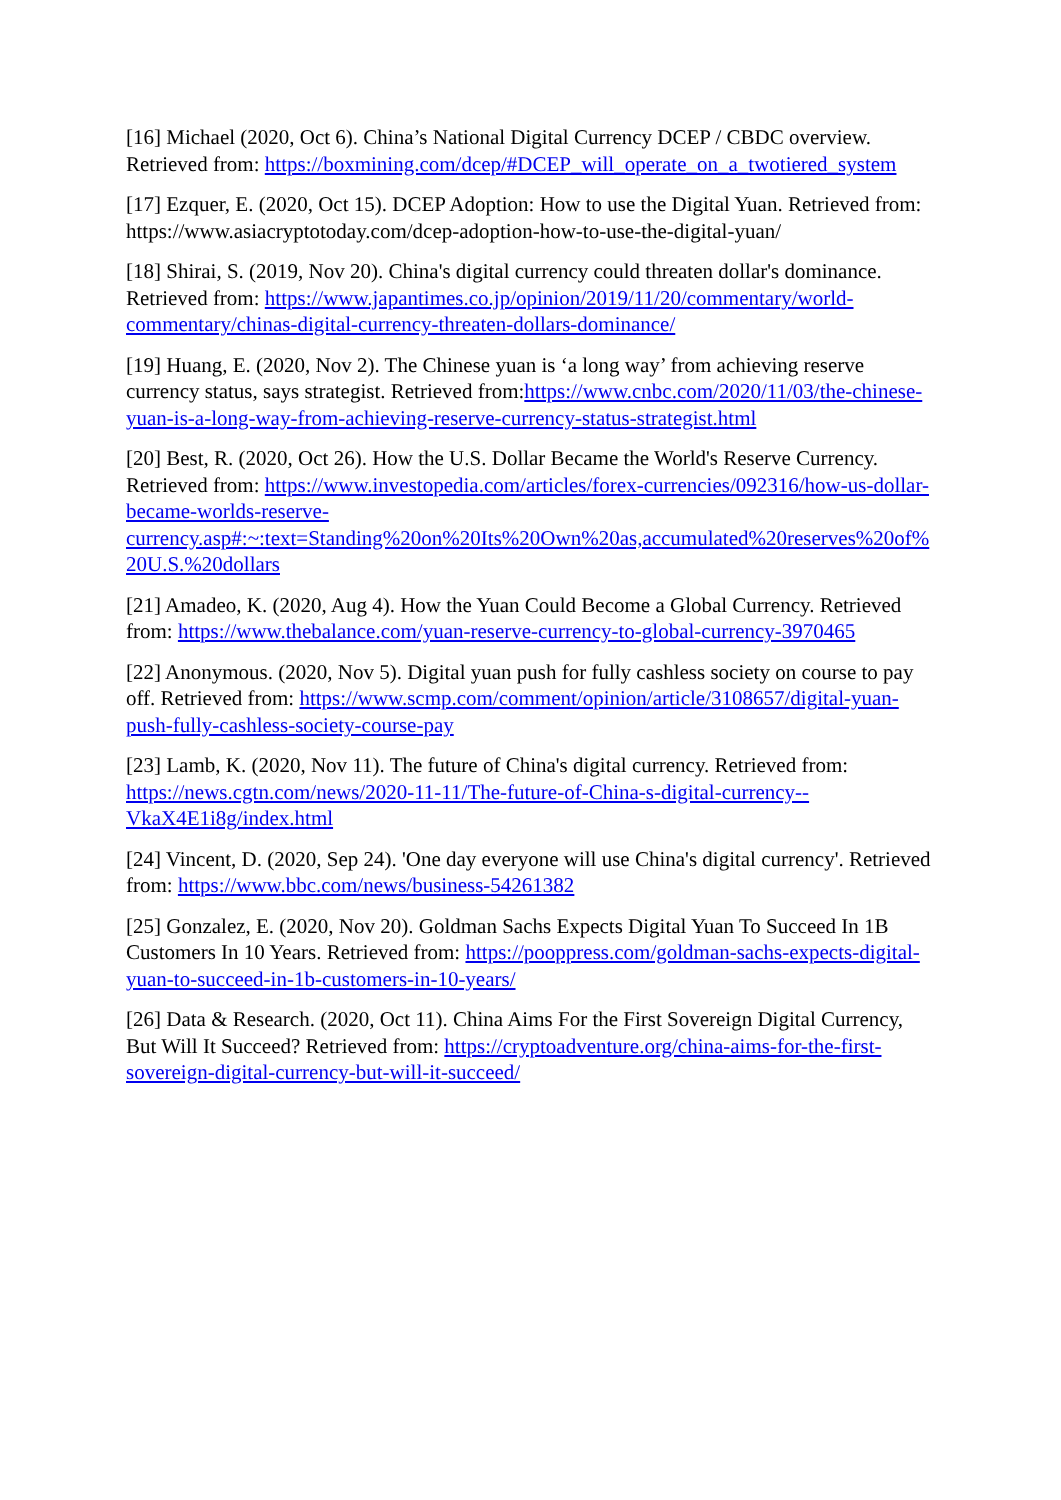[16] Michael (2020, Oct 6). China’s National Digital Currency DCEP / CBDC overview. Retrieved from: https://boxmining.com/dcep/#DCEP_will_operate_on_a_twotiered_system
[17] Ezquer, E. (2020, Oct 15). DCEP Adoption: How to use the Digital Yuan. Retrieved from: https://www.asiacryptotoday.com/dcep-adoption-how-to-use-the-digital-yuan/
[18] Shirai, S. (2019, Nov 20). China's digital currency could threaten dollar's dominance. Retrieved from: https://www.japantimes.co.jp/opinion/2019/11/20/commentary/world-commentary/chinas-digital-currency-threaten-dollars-dominance/
[19] Huang, E. (2020, Nov 2). The Chinese yuan is ‘a long way’ from achieving reserve currency status, says strategist. Retrieved from:https://www.cnbc.com/2020/11/03/the-chinese-yuan-is-a-long-way-from-achieving-reserve-currency-status-strategist.html
[20] Best, R. (2020, Oct 26). How the U.S. Dollar Became the World's Reserve Currency. Retrieved from: https://www.investopedia.com/articles/forex-currencies/092316/how-us-dollar-became-worlds-reserve-currency.asp#:~:text=Standing%20on%20Its%20Own%20as,accumulated%20reserves%20of%20U.S.%20dollars
[21] Amadeo, K. (2020, Aug 4). How the Yuan Could Become a Global Currency. Retrieved from: https://www.thebalance.com/yuan-reserve-currency-to-global-currency-3970465
[22] Anonymous. (2020, Nov 5). Digital yuan push for fully cashless society on course to pay off. Retrieved from: https://www.scmp.com/comment/opinion/article/3108657/digital-yuan-push-fully-cashless-society-course-pay
[23] Lamb, K. (2020, Nov 11). The future of China's digital currency. Retrieved from: https://news.cgtn.com/news/2020-11-11/The-future-of-China-s-digital-currency--VkaX4E1i8g/index.html
[24] Vincent, D. (2020, Sep 24). 'One day everyone will use China's digital currency'. Retrieved from: https://www.bbc.com/news/business-54261382
[25] Gonzalez, E. (2020, Nov 20). Goldman Sachs Expects Digital Yuan To Succeed In 1B Customers In 10 Years. Retrieved from: https://pooppress.com/goldman-sachs-expects-digital-yuan-to-succeed-in-1b-customers-in-10-years/
[26] Data & Research. (2020, Oct 11). China Aims For the First Sovereign Digital Currency, But Will It Succeed? Retrieved from: https://cryptoadventure.org/china-aims-for-the-first-sovereign-digital-currency-but-will-it-succeed/